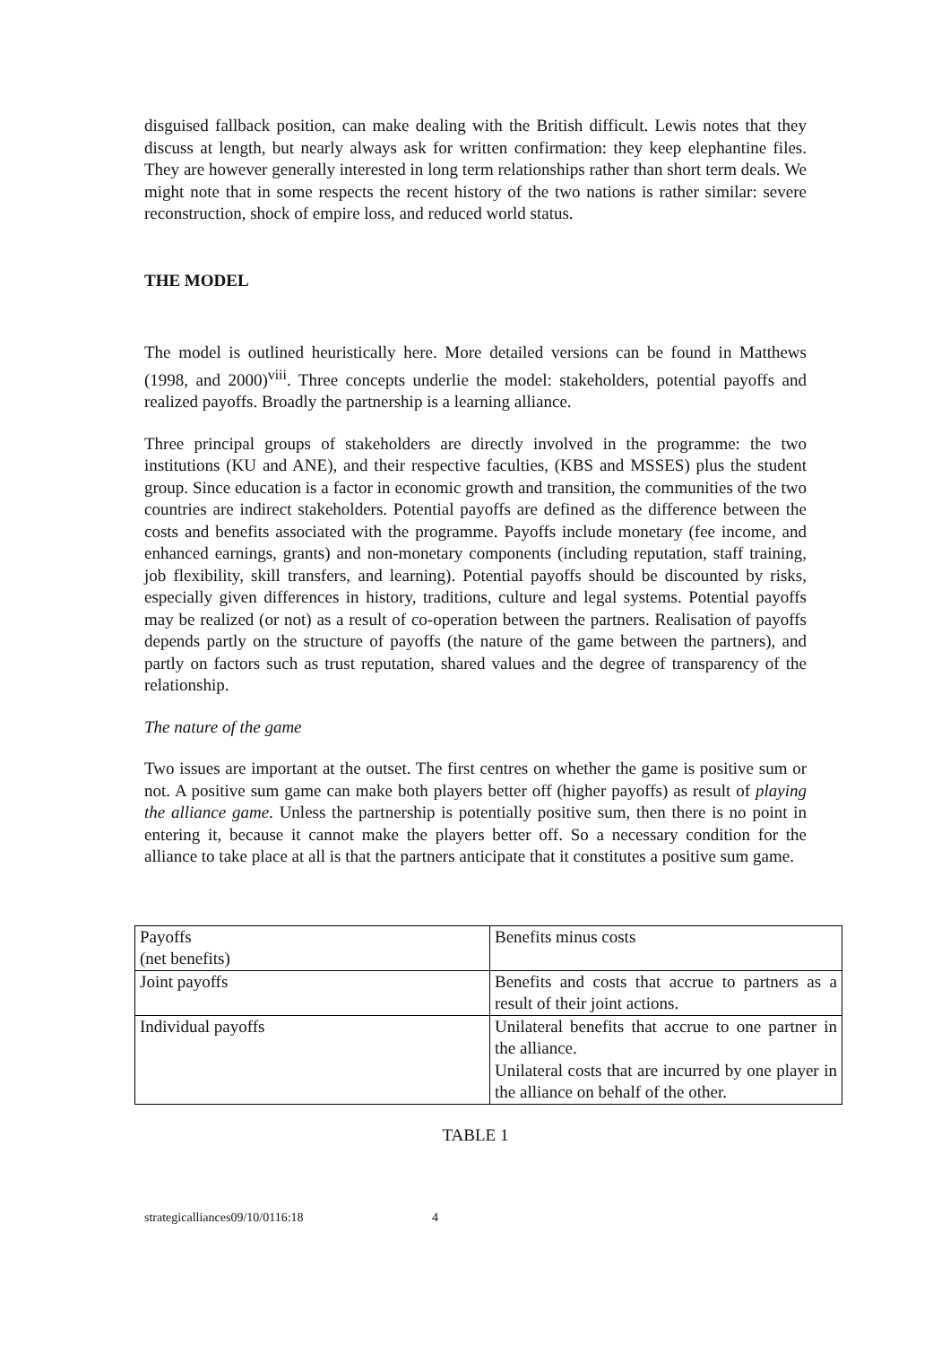disguised fallback position, can make dealing with the British difficult. Lewis notes that they discuss at length, but nearly always ask for written confirmation: they keep elephantine files. They are however generally interested in long term relationships rather than short term deals. We might note that in some respects the recent history of the two nations is rather similar: severe reconstruction, shock of empire loss, and reduced world status.
THE MODEL
The model is outlined heuristically here. More detailed versions can be found in Matthews (1998, and 2000)<sup>viii</sup>. Three concepts underlie the model: stakeholders, potential payoffs and realized payoffs. Broadly the partnership is a learning alliance.
Three principal groups of stakeholders are directly involved in the programme: the two institutions (KU and ANE), and their respective faculties, (KBS and MSSES) plus the student group. Since education is a factor in economic growth and transition, the communities of the two countries are indirect stakeholders. Potential payoffs are defined as the difference between the costs and benefits associated with the programme. Payoffs include monetary (fee income, and enhanced earnings, grants) and non-monetary components (including reputation, staff training, job flexibility, skill transfers, and learning). Potential payoffs should be discounted by risks, especially given differences in history, traditions, culture and legal systems. Potential payoffs may be realized (or not) as a result of co-operation between the partners. Realisation of payoffs depends partly on the structure of payoffs (the nature of the game between the partners), and partly on factors such as trust reputation, shared values and the degree of transparency of the relationship.
The nature of the game
Two issues are important at the outset. The first centres on whether the game is positive sum or not. A positive sum game can make both players better off (higher payoffs) as result of playing the alliance game. Unless the partnership is potentially positive sum, then there is no point in entering it, because it cannot make the players better off. So a necessary condition for the alliance to take place at all is that the partners anticipate that it constitutes a positive sum game.
| Payoffs (net benefits) | Benefits minus costs |
| Joint payoffs | Benefits and costs that accrue to partners as a result of their joint actions. |
| Individual payoffs | Unilateral benefits that accrue to one partner in the alliance. Unilateral costs that are incurred by one player in the alliance on behalf of the other. |
TABLE 1
strategicalliances09/10/0116:18 4